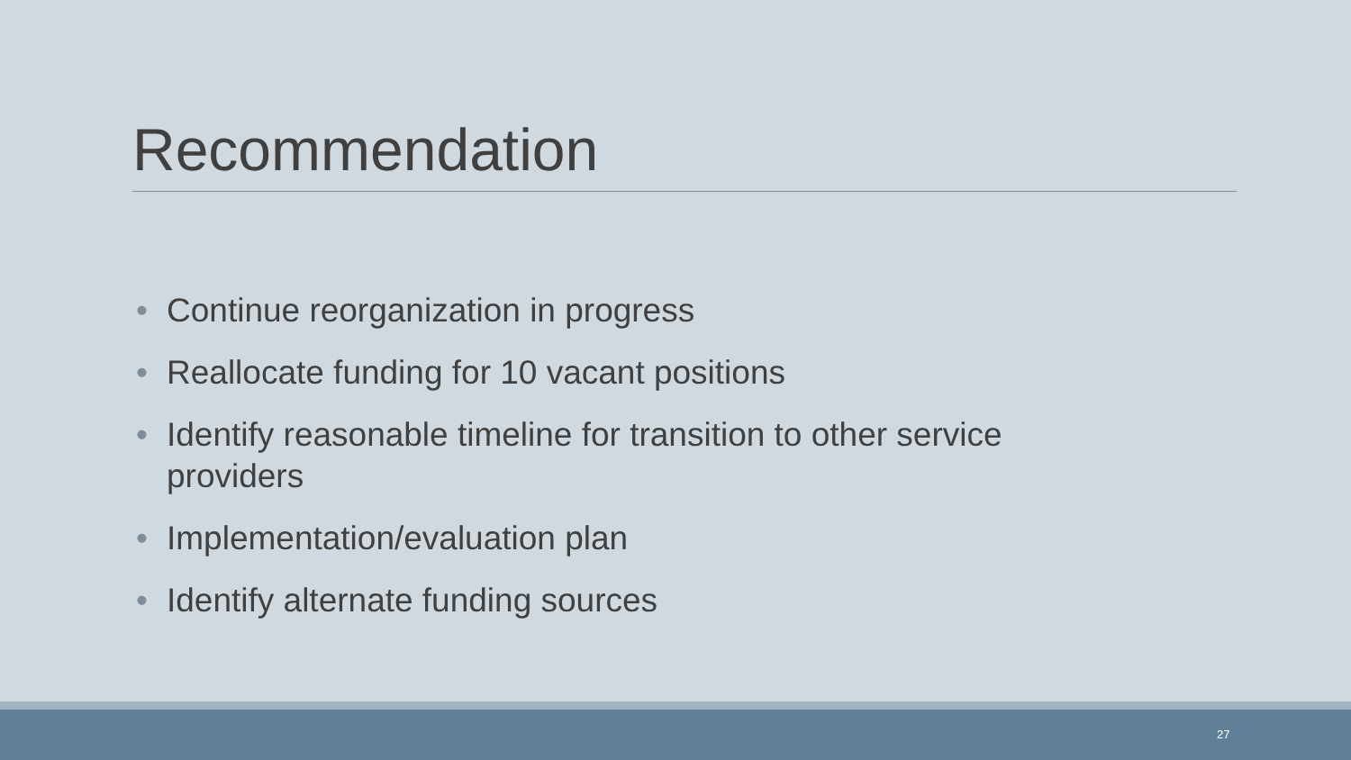Recommendation
• Continue reorganization in progress
• Reallocate funding for 10 vacant positions
• Identify reasonable timeline for transition to other service providers
• Implementation/evaluation plan
• Identify alternate funding sources
27